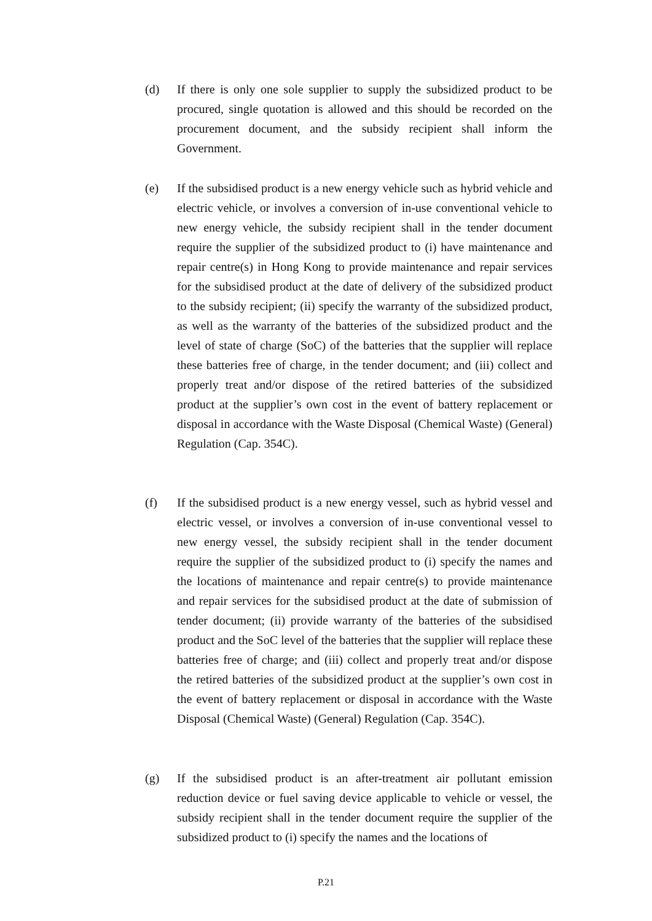(d) If there is only one sole supplier to supply the subsidized product to be procured, single quotation is allowed and this should be recorded on the procurement document, and the subsidy recipient shall inform the Government.
(e) If the subsidised product is a new energy vehicle such as hybrid vehicle and electric vehicle, or involves a conversion of in-use conventional vehicle to new energy vehicle, the subsidy recipient shall in the tender document require the supplier of the subsidized product to (i) have maintenance and repair centre(s) in Hong Kong to provide maintenance and repair services for the subsidised product at the date of delivery of the subsidized product to the subsidy recipient; (ii) specify the warranty of the subsidized product, as well as the warranty of the batteries of the subsidized product and the level of state of charge (SoC) of the batteries that the supplier will replace these batteries free of charge, in the tender document; and (iii) collect and properly treat and/or dispose of the retired batteries of the subsidized product at the supplier’s own cost in the event of battery replacement or disposal in accordance with the Waste Disposal (Chemical Waste) (General) Regulation (Cap. 354C).
(f) If the subsidised product is a new energy vessel, such as hybrid vessel and electric vessel, or involves a conversion of in-use conventional vessel to new energy vessel, the subsidy recipient shall in the tender document require the supplier of the subsidized product to (i) specify the names and the locations of maintenance and repair centre(s) to provide maintenance and repair services for the subsidised product at the date of submission of tender document; (ii) provide warranty of the batteries of the subsidised product and the SoC level of the batteries that the supplier will replace these batteries free of charge; and (iii) collect and properly treat and/or dispose the retired batteries of the subsidized product at the supplier’s own cost in the event of battery replacement or disposal in accordance with the Waste Disposal (Chemical Waste) (General) Regulation (Cap. 354C).
(g) If the subsidised product is an after-treatment air pollutant emission reduction device or fuel saving device applicable to vehicle or vessel, the subsidy recipient shall in the tender document require the supplier of the subsidized product to (i) specify the names and the locations of
P.21